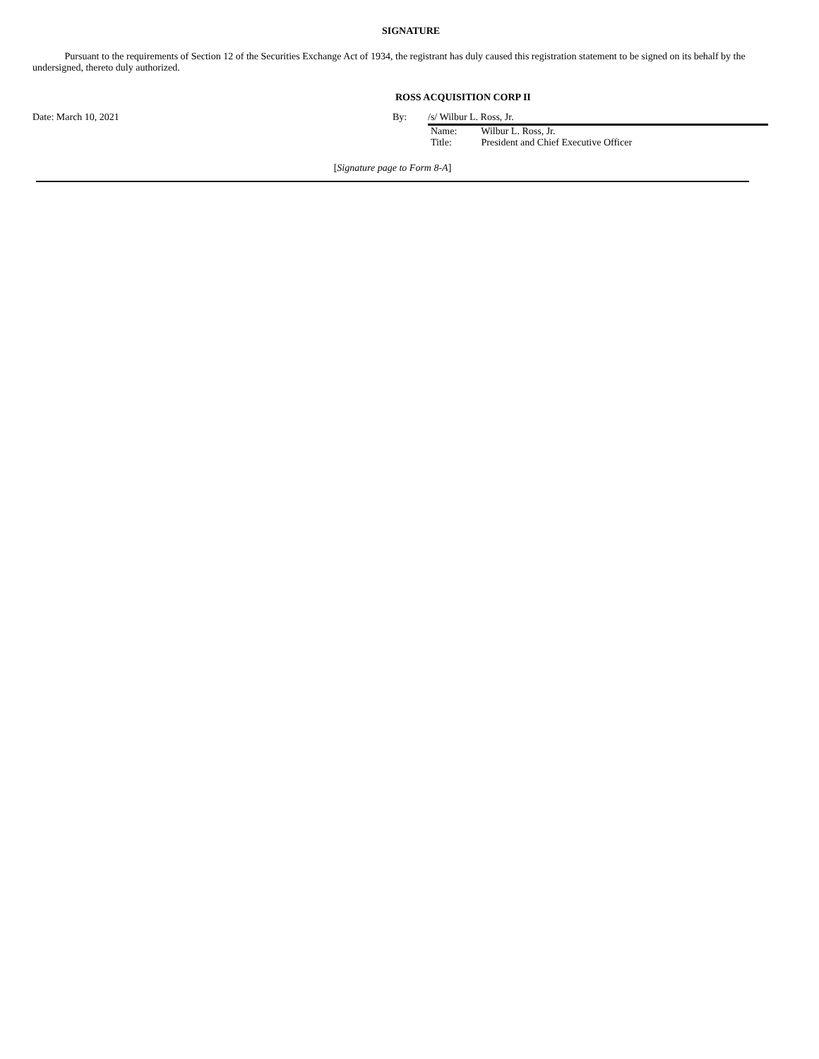SIGNATURE
Pursuant to the requirements of Section 12 of the Securities Exchange Act of 1934, the registrant has duly caused this registration statement to be signed on its behalf by the undersigned, thereto duly authorized.
ROSS ACQUISITION CORP II
Date: March 10, 2021 By: /s/ Wilbur L. Ross, Jr.
Name: Wilbur L. Ross, Jr.
Title: President and Chief Executive Officer
[Signature page to Form 8-A]